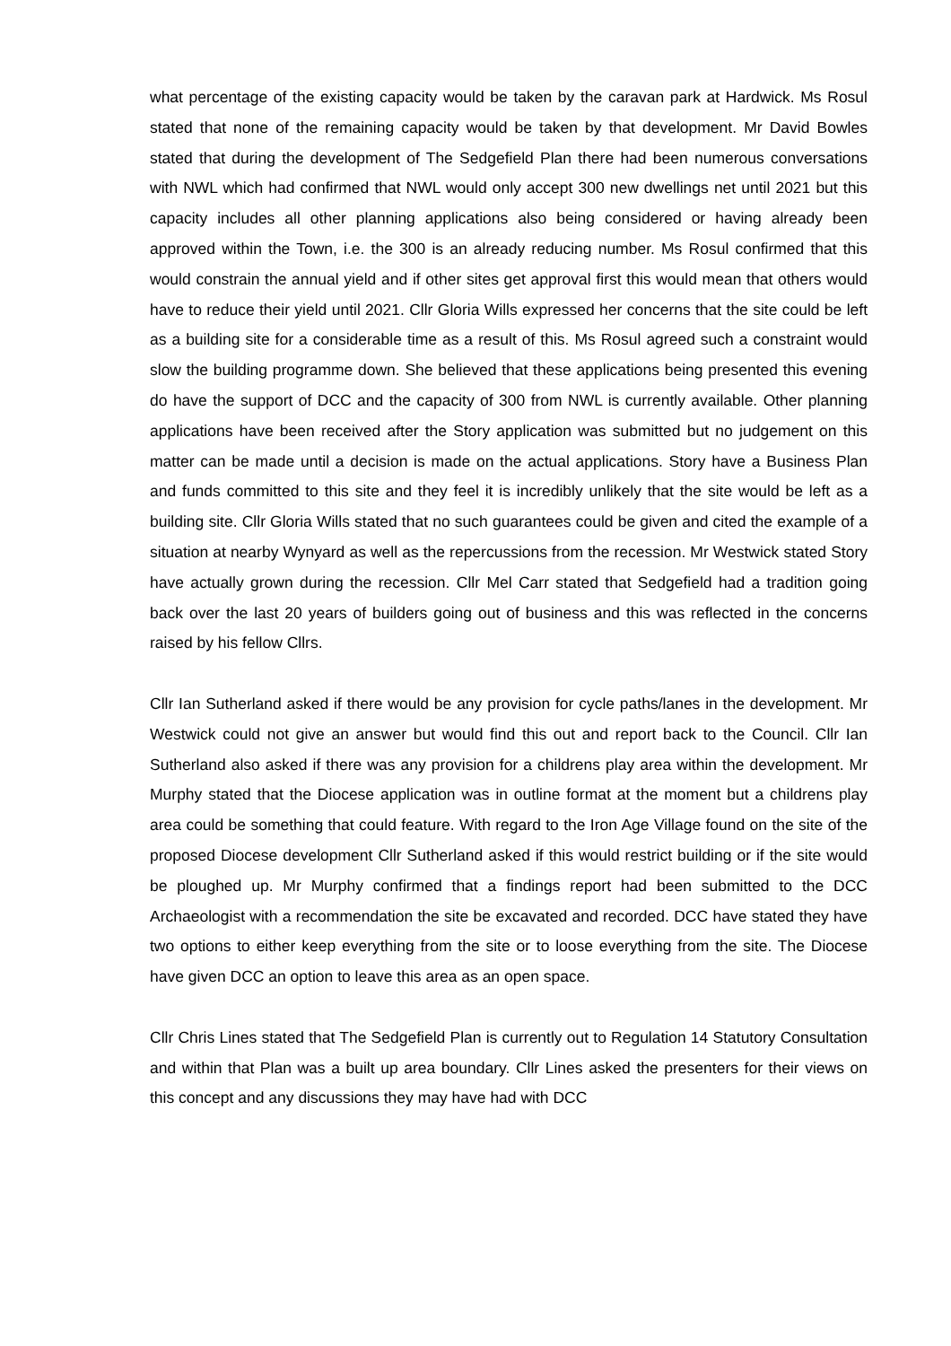what percentage of the existing capacity would be taken by the caravan park at Hardwick. Ms Rosul stated that none of the remaining capacity would be taken by that development. Mr David Bowles stated that during the development of The Sedgefield Plan there had been numerous conversations with NWL which had confirmed that NWL would only accept 300 new dwellings net until 2021 but this capacity includes all other planning applications also being considered or having already been approved within the Town, i.e. the 300 is an already reducing number. Ms Rosul confirmed that this would constrain the annual yield and if other sites get approval first this would mean that others would have to reduce their yield until 2021. Cllr Gloria Wills expressed her concerns that the site could be left as a building site for a considerable time as a result of this. Ms Rosul agreed such a constraint would slow the building programme down. She believed that these applications being presented this evening do have the support of DCC and the capacity of 300 from NWL is currently available. Other planning applications have been received after the Story application was submitted but no judgement on this matter can be made until a decision is made on the actual applications. Story have a Business Plan and funds committed to this site and they feel it is incredibly unlikely that the site would be left as a building site. Cllr Gloria Wills stated that no such guarantees could be given and cited the example of a situation at nearby Wynyard as well as the repercussions from the recession. Mr Westwick stated Story have actually grown during the recession. Cllr Mel Carr stated that Sedgefield had a tradition going back over the last 20 years of builders going out of business and this was reflected in the concerns raised by his fellow Cllrs.
Cllr Ian Sutherland asked if there would be any provision for cycle paths/lanes in the development. Mr Westwick could not give an answer but would find this out and report back to the Council. Cllr Ian Sutherland also asked if there was any provision for a childrens play area within the development. Mr Murphy stated that the Diocese application was in outline format at the moment but a childrens play area could be something that could feature. With regard to the Iron Age Village found on the site of the proposed Diocese development Cllr Sutherland asked if this would restrict building or if the site would be ploughed up. Mr Murphy confirmed that a findings report had been submitted to the DCC Archaeologist with a recommendation the site be excavated and recorded. DCC have stated they have two options to either keep everything from the site or to loose everything from the site. The Diocese have given DCC an option to leave this area as an open space.
Cllr Chris Lines stated that The Sedgefield Plan is currently out to Regulation 14 Statutory Consultation and within that Plan was a built up area boundary. Cllr Lines asked the presenters for their views on this concept and any discussions they may have had with DCC